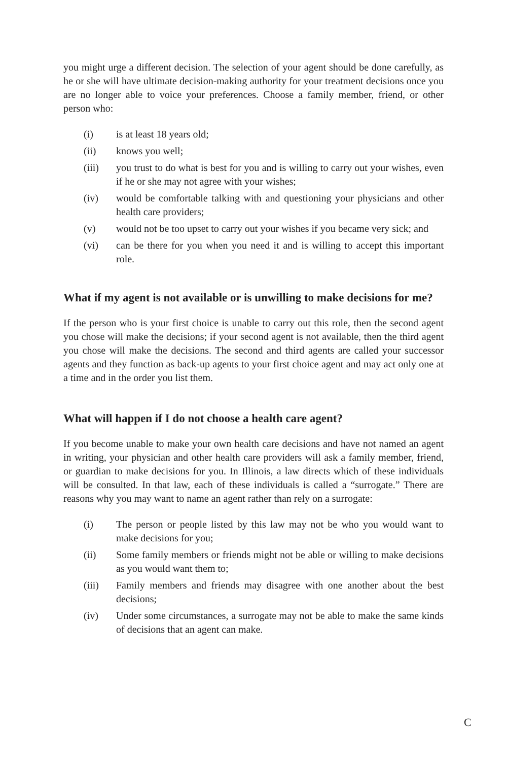you might urge a different decision. The selection of your agent should be done carefully, as he or she will have ultimate decision-making authority for your treatment decisions once you are no longer able to voice your preferences. Choose a family member, friend, or other person who:
(i) is at least 18 years old;
(ii) knows you well;
(iii) you trust to do what is best for you and is willing to carry out your wishes, even if he or she may not agree with your wishes;
(iv) would be comfortable talking with and questioning your physicians and other health care providers;
(v) would not be too upset to carry out your wishes if you became very sick; and
(vi) can be there for you when you need it and is willing to accept this important role.
What if my agent is not available or is unwilling to make decisions for me?
If the person who is your first choice is unable to carry out this role, then the second agent you chose will make the decisions; if your second agent is not available, then the third agent you chose will make the decisions. The second and third agents are called your successor agents and they function as back-up agents to your first choice agent and may act only one at a time and in the order you list them.
What will happen if I do not choose a health care agent?
If you become unable to make your own health care decisions and have not named an agent in writing, your physician and other health care providers will ask a family member, friend, or guardian to make decisions for you. In Illinois, a law directs which of these individuals will be consulted. In that law, each of these individuals is called a “surrogate.” There are reasons why you may want to name an agent rather than rely on a surrogate:
(i) The person or people listed by this law may not be who you would want to make decisions for you;
(ii) Some family members or friends might not be able or willing to make decisions as you would want them to;
(iii) Family members and friends may disagree with one another about the best decisions;
(iv) Under some circumstances, a surrogate may not be able to make the same kinds of decisions that an agent can make.
C